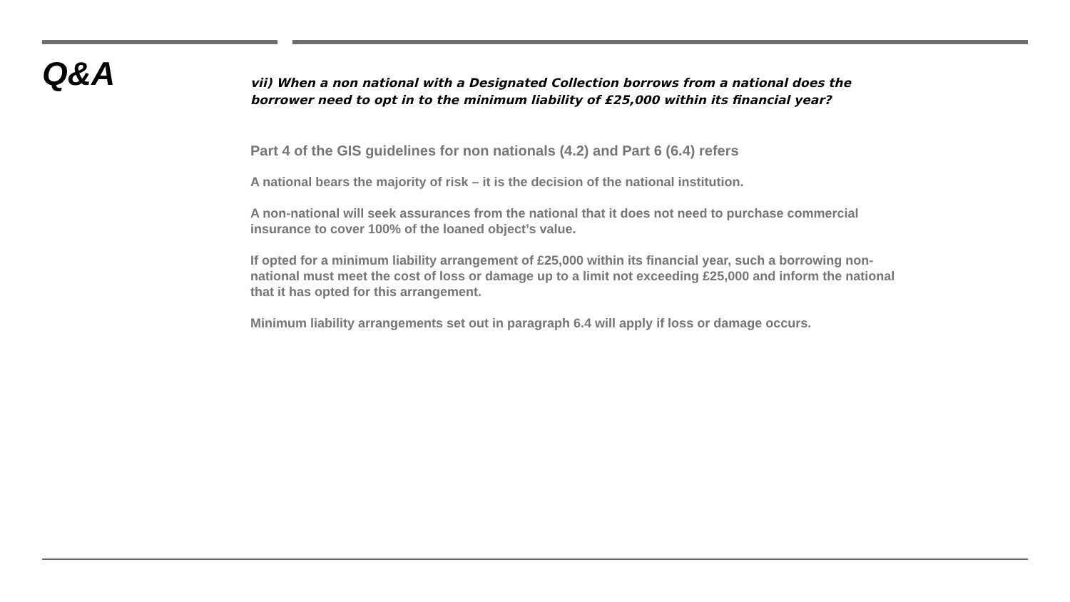Q&A
vii) When a non national with a Designated Collection borrows from a national does the borrower need to opt in to the minimum liability of £25,000 within its financial year?
Part 4 of the GIS guidelines for non nationals (4.2) and Part 6 (6.4) refers
A national bears the majority of risk – it is the decision of the national institution.
A non-national will seek assurances from the national that it does not need to purchase commercial insurance to cover 100% of the loaned object’s value.
If opted for a minimum liability arrangement of £25,000 within its financial year, such a borrowing non-national must meet the cost of loss or damage up to a limit not exceeding £25,000 and inform the national that it has opted for this arrangement.
Minimum liability arrangements set out in paragraph 6.4 will apply if loss or damage occurs.